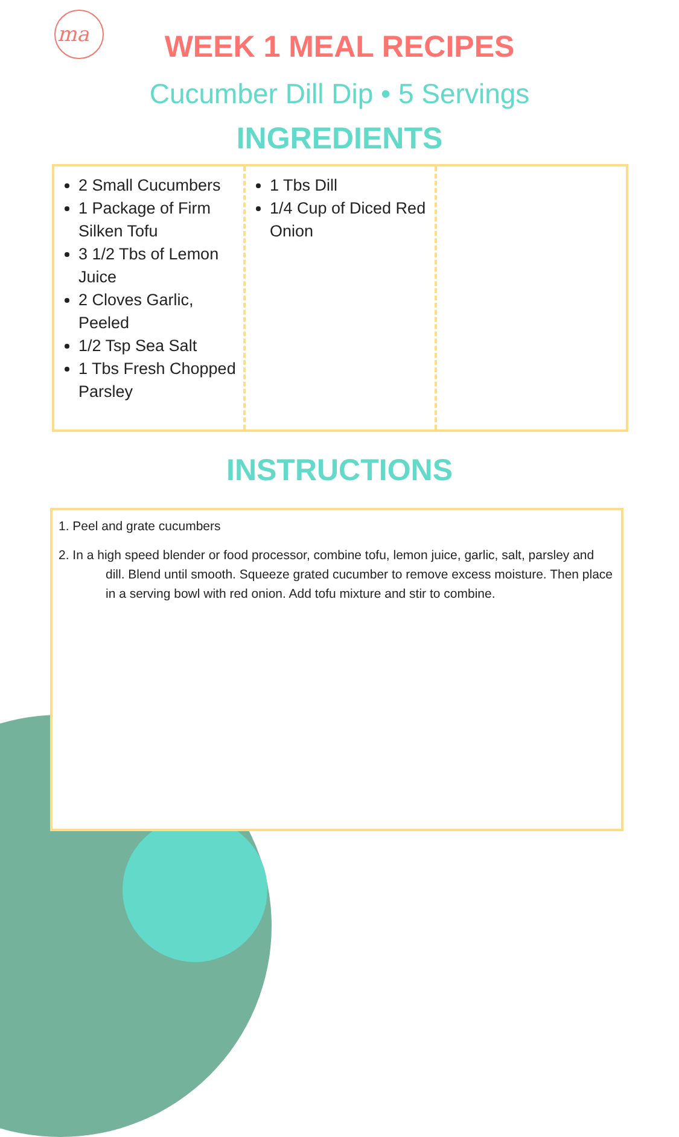ma
WEEK 1 MEAL RECIPES
Cucumber Dill Dip • 5 Servings
INGREDIENTS
2 Small Cucumbers
1 Package of Firm Silken Tofu
3 1/2 Tbs of Lemon Juice
2 Cloves Garlic, Peeled
1/2 Tsp Sea Salt
1 Tbs Fresh Chopped Parsley
1 Tbs Dill
1/4 Cup of Diced Red Onion
INSTRUCTIONS
1. Peel and grate cucumbers
2. In a high speed blender or food processor, combine tofu, lemon juice, garlic, salt, parsley and
dill. Blend until smooth. Squeeze grated cucumber to remove excess moisture. Then place
in a serving bowl with red onion. Add tofu mixture and stir to combine.